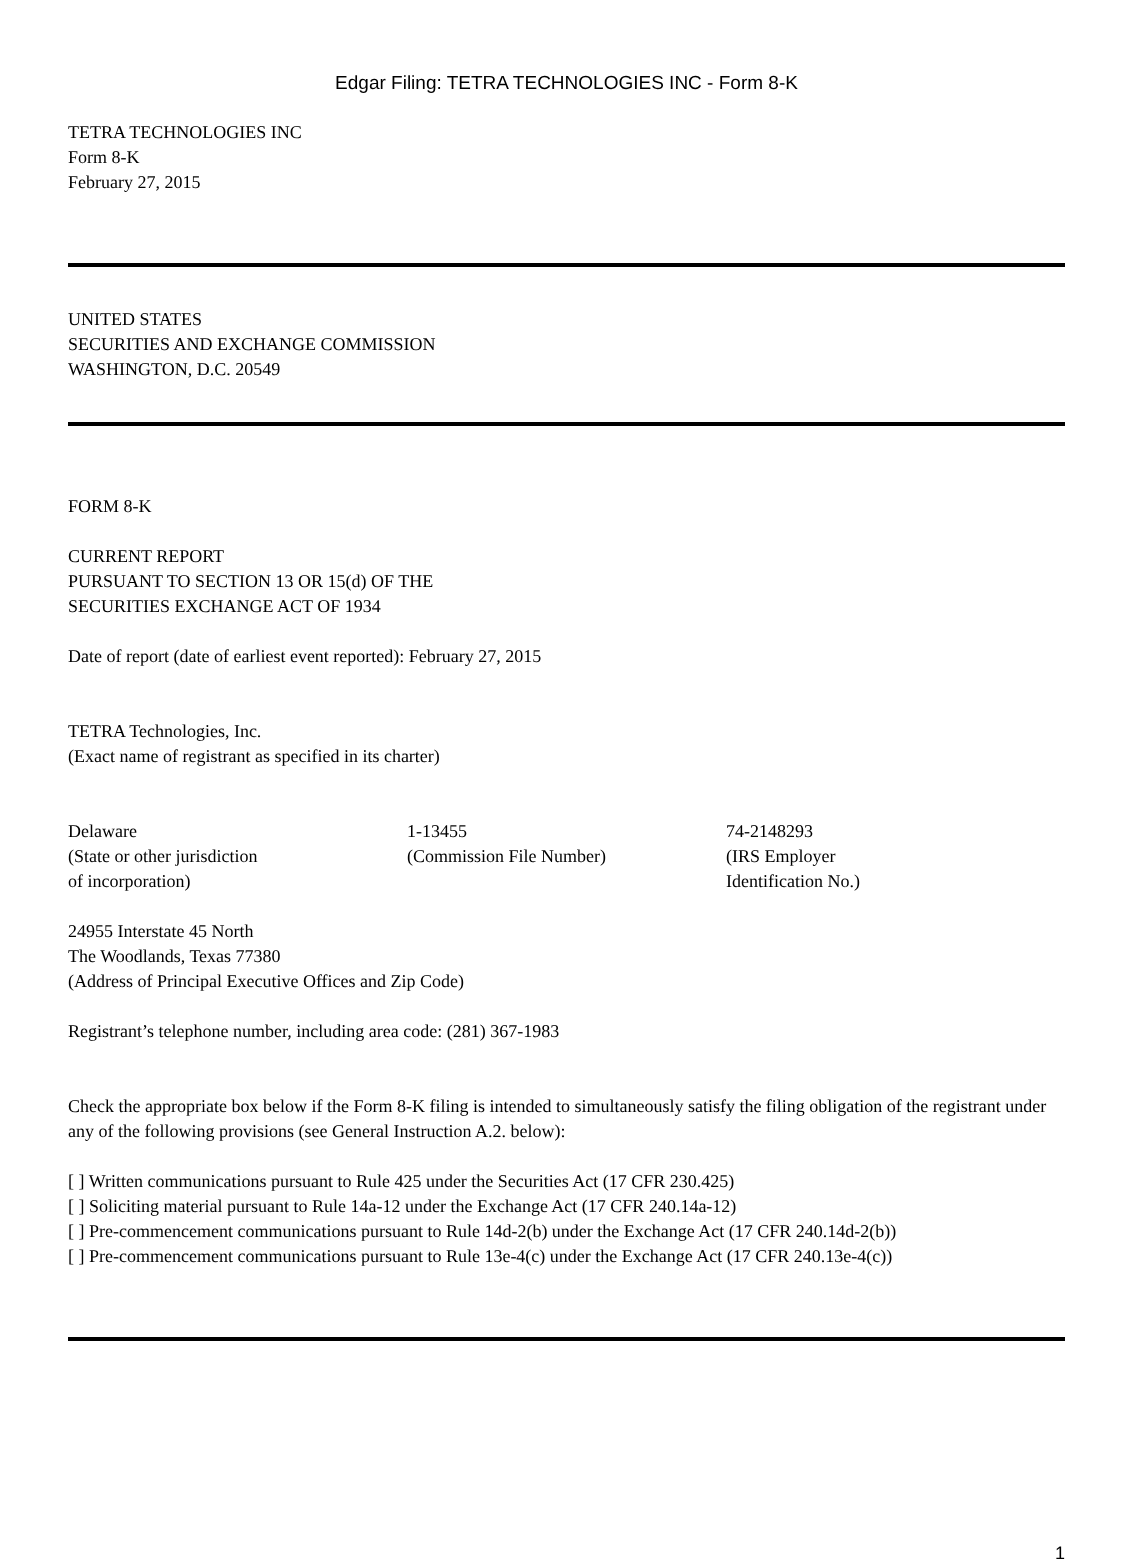Edgar Filing: TETRA TECHNOLOGIES INC - Form 8-K
TETRA TECHNOLOGIES INC
Form 8-K
February 27, 2015
UNITED STATES
SECURITIES AND EXCHANGE COMMISSION
WASHINGTON, D.C. 20549
FORM 8-K
CURRENT REPORT
PURSUANT TO SECTION 13 OR 15(d) OF THE
SECURITIES EXCHANGE ACT OF 1934
Date of report (date of earliest event reported): February 27, 2015
TETRA Technologies, Inc.
(Exact name of registrant as specified in its charter)
Delaware
(State or other jurisdiction
of incorporation)
1-13455
(Commission File Number)
74-2148293
(IRS Employer
Identification No.)
24955 Interstate 45 North
The Woodlands, Texas 77380
(Address of Principal Executive Offices and Zip Code)
Registrant’s telephone number, including area code: (281) 367-1983
Check the appropriate box below if the Form 8-K filing is intended to simultaneously satisfy the filing obligation of the registrant under any of the following provisions (see General Instruction A.2. below):
[ ] Written communications pursuant to Rule 425 under the Securities Act (17 CFR 230.425)
[ ] Soliciting material pursuant to Rule 14a-12 under the Exchange Act (17 CFR 240.14a-12)
[ ] Pre-commencement communications pursuant to Rule 14d-2(b) under the Exchange Act (17 CFR 240.14d-2(b))
[ ] Pre-commencement communications pursuant to Rule 13e-4(c) under the Exchange Act (17 CFR 240.13e-4(c))
1